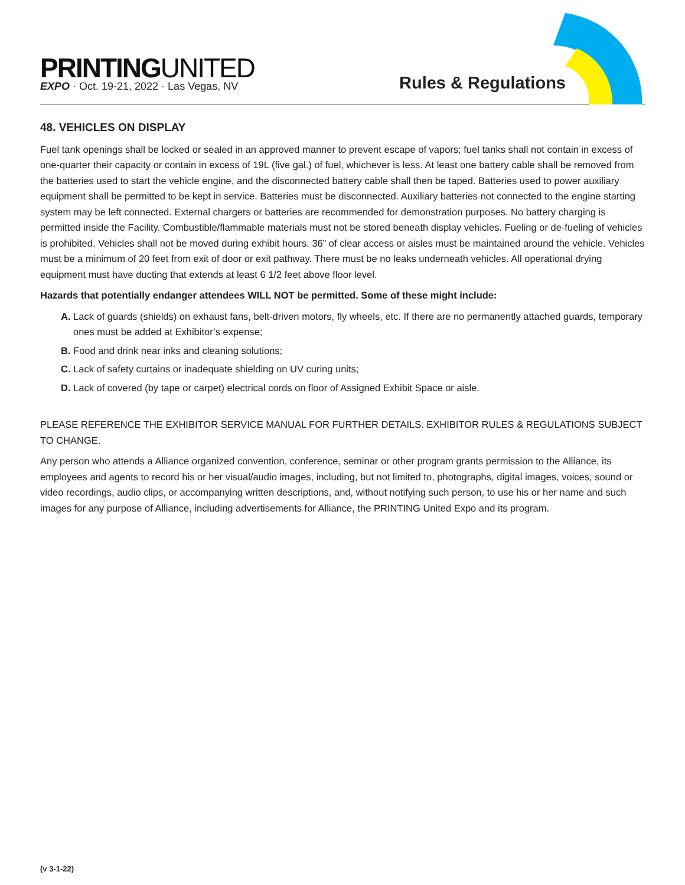PRINTINGUNITED
EXPO · Oct. 19-21, 2022 · Las Vegas, NV
Rules & Regulations
48. VEHICLES ON DISPLAY
Fuel tank openings shall be locked or sealed in an approved manner to prevent escape of vapors; fuel tanks shall not contain in excess of one-quarter their capacity or contain in excess of 19L (five gal.) of fuel, whichever is less. At least one battery cable shall be removed from the batteries used to start the vehicle engine, and the disconnected battery cable shall then be taped. Batteries used to power auxiliary equipment shall be permitted to be kept in service. Batteries must be disconnected. Auxiliary batteries not connected to the engine starting system may be left connected. External chargers or batteries are recommended for demonstration purposes. No battery charging is permitted inside the Facility. Combustible/flammable materials must not be stored beneath display vehicles. Fueling or de-fueling of vehicles is prohibited. Vehicles shall not be moved during exhibit hours. 36” of clear access or aisles must be maintained around the vehicle. Vehicles must be a minimum of 20 feet from exit of door or exit pathway. There must be no leaks underneath vehicles. All operational drying equipment must have ducting that extends at least 6 1/2 feet above floor level.
Hazards that potentially endanger attendees WILL NOT be permitted. Some of these might include:
A. Lack of guards (shields) on exhaust fans, belt-driven motors, fly wheels, etc. If there are no permanently attached guards, temporary ones must be added at Exhibitor’s expense;
B. Food and drink near inks and cleaning solutions;
C. Lack of safety curtains or inadequate shielding on UV curing units;
D. Lack of covered (by tape or carpet) electrical cords on floor of Assigned Exhibit Space or aisle.
PLEASE REFERENCE THE EXHIBITOR SERVICE MANUAL FOR FURTHER DETAILS. EXHIBITOR RULES & REGULATIONS SUBJECT TO CHANGE.
Any person who attends a Alliance organized convention, conference, seminar or other program grants permission to the Alliance, its employees and agents to record his or her visual/audio images, including, but not limited to, photographs, digital images, voices, sound or video recordings, audio clips, or accompanying written descriptions, and, without notifying such person, to use his or her name and such images for any purpose of Alliance, including advertisements for Alliance, the PRINTING United Expo and its program.
(v 3-1-22)